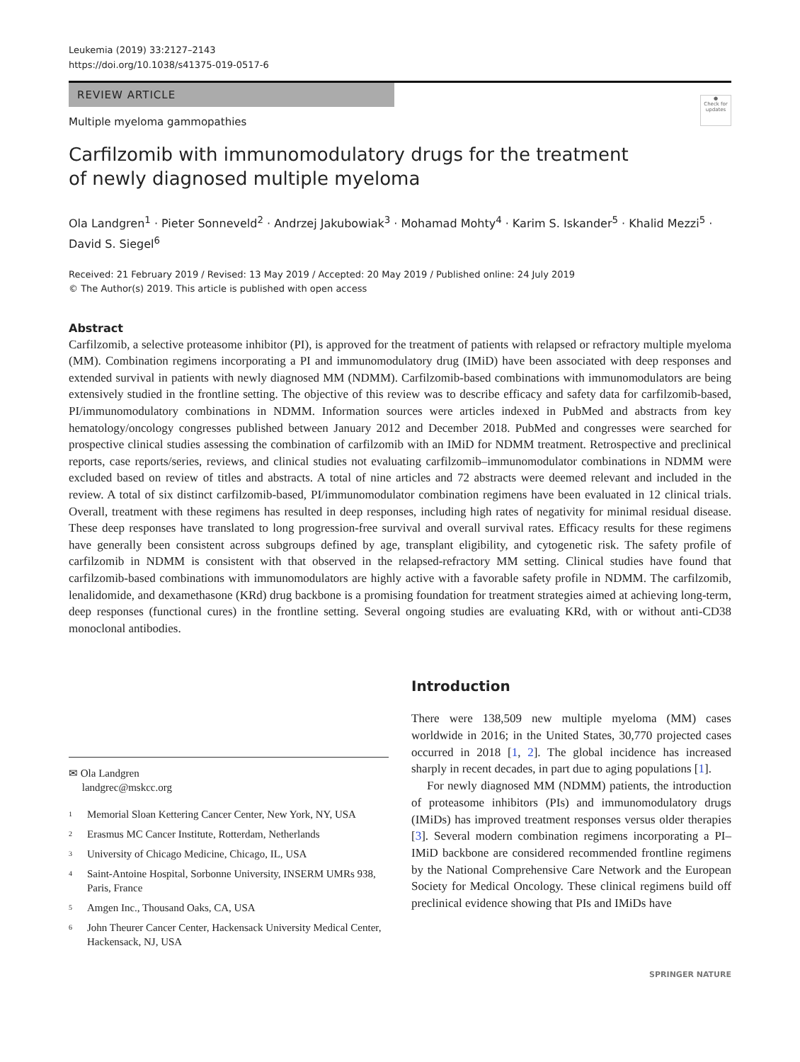Leukemia (2019) 33:2127–2143
https://doi.org/10.1038/s41375-019-0517-6
REVIEW ARTICLE
Multiple myeloma gammopathies
●
Check for updates
Carfilzomib with immunomodulatory drugs for the treatment
of newly diagnosed multiple myeloma
Ola Landgren<sup>1</sup> · Pieter Sonneveld<sup>2</sup> · Andrzej Jakubowiak<sup>3</sup> · Mohamad Mohty<sup>4</sup> · Karim S. Iskander<sup>5</sup> · Khalid Mezzi<sup>5</sup> · David S. Siegel<sup>6</sup>
Received: 21 February 2019 / Revised: 13 May 2019 / Accepted: 20 May 2019 / Published online: 24 July 2019
© The Author(s) 2019. This article is published with open access
Abstract
Carfilzomib, a selective proteasome inhibitor (PI), is approved for the treatment of patients with relapsed or refractory multiple myeloma (MM). Combination regimens incorporating a PI and immunomodulatory drug (IMiD) have been associated with deep responses and extended survival in patients with newly diagnosed MM (NDMM). Carfilzomib-based combinations with immunomodulators are being extensively studied in the frontline setting. The objective of this review was to describe efficacy and safety data for carfilzomib-based, PI/immunomodulatory combinations in NDMM. Information sources were articles indexed in PubMed and abstracts from key hematology/oncology congresses published between January 2012 and December 2018. PubMed and congresses were searched for prospective clinical studies assessing the combination of carfilzomib with an IMiD for NDMM treatment. Retrospective and preclinical reports, case reports/series, reviews, and clinical studies not evaluating carfilzomib–immunomodulator combinations in NDMM were excluded based on review of titles and abstracts. A total of nine articles and 72 abstracts were deemed relevant and included in the review. A total of six distinct carfilzomib-based, PI/immunomodulator combination regimens have been evaluated in 12 clinical trials. Overall, treatment with these regimens has resulted in deep responses, including high rates of negativity for minimal residual disease. These deep responses have translated to long progression-free survival and overall survival rates. Efficacy results for these regimens have generally been consistent across subgroups defined by age, transplant eligibility, and cytogenetic risk. The safety profile of carfilzomib in NDMM is consistent with that observed in the relapsed-refractory MM setting. Clinical studies have found that carfilzomib-based combinations with immunomodulators are highly active with a favorable safety profile in NDMM. The carfilzomib, lenalidomide, and dexamethasone (KRd) drug backbone is a promising foundation for treatment strategies aimed at achieving long-term, deep responses (functional cures) in the frontline setting. Several ongoing studies are evaluating KRd, with or without anti-CD38 monoclonal antibodies.
✉ Ola Landgren
landgrec@mskcc.org
<sup>1</sup> Memorial Sloan Kettering Cancer Center, New York, NY, USA
<sup>2</sup> Erasmus MC Cancer Institute, Rotterdam, Netherlands
<sup>3</sup> University of Chicago Medicine, Chicago, IL, USA
<sup>4</sup> Saint-Antoine Hospital, Sorbonne University, INSERM UMRs 938, Paris, France
<sup>5</sup> Amgen Inc., Thousand Oaks, CA, USA
<sup>6</sup> John Theurer Cancer Center, Hackensack University Medical Center, Hackensack, NJ, USA
Introduction
There were 138,509 new multiple myeloma (MM) cases worldwide in 2016; in the United States, 30,770 projected cases occurred in 2018 [1, 2]. The global incidence has increased sharply in recent decades, in part due to aging populations [1].
For newly diagnosed MM (NDMM) patients, the introduction of proteasome inhibitors (PIs) and immunomodulatory drugs (IMiDs) has improved treatment responses versus older therapies [3]. Several modern combination regimens incorporating a PI–IMiD backbone are considered recommended frontline regimens by the National Comprehensive Care Network and the European Society for Medical Oncology. These clinical regimens build off preclinical evidence showing that PIs and IMiDs have
SPRINGER NATURE